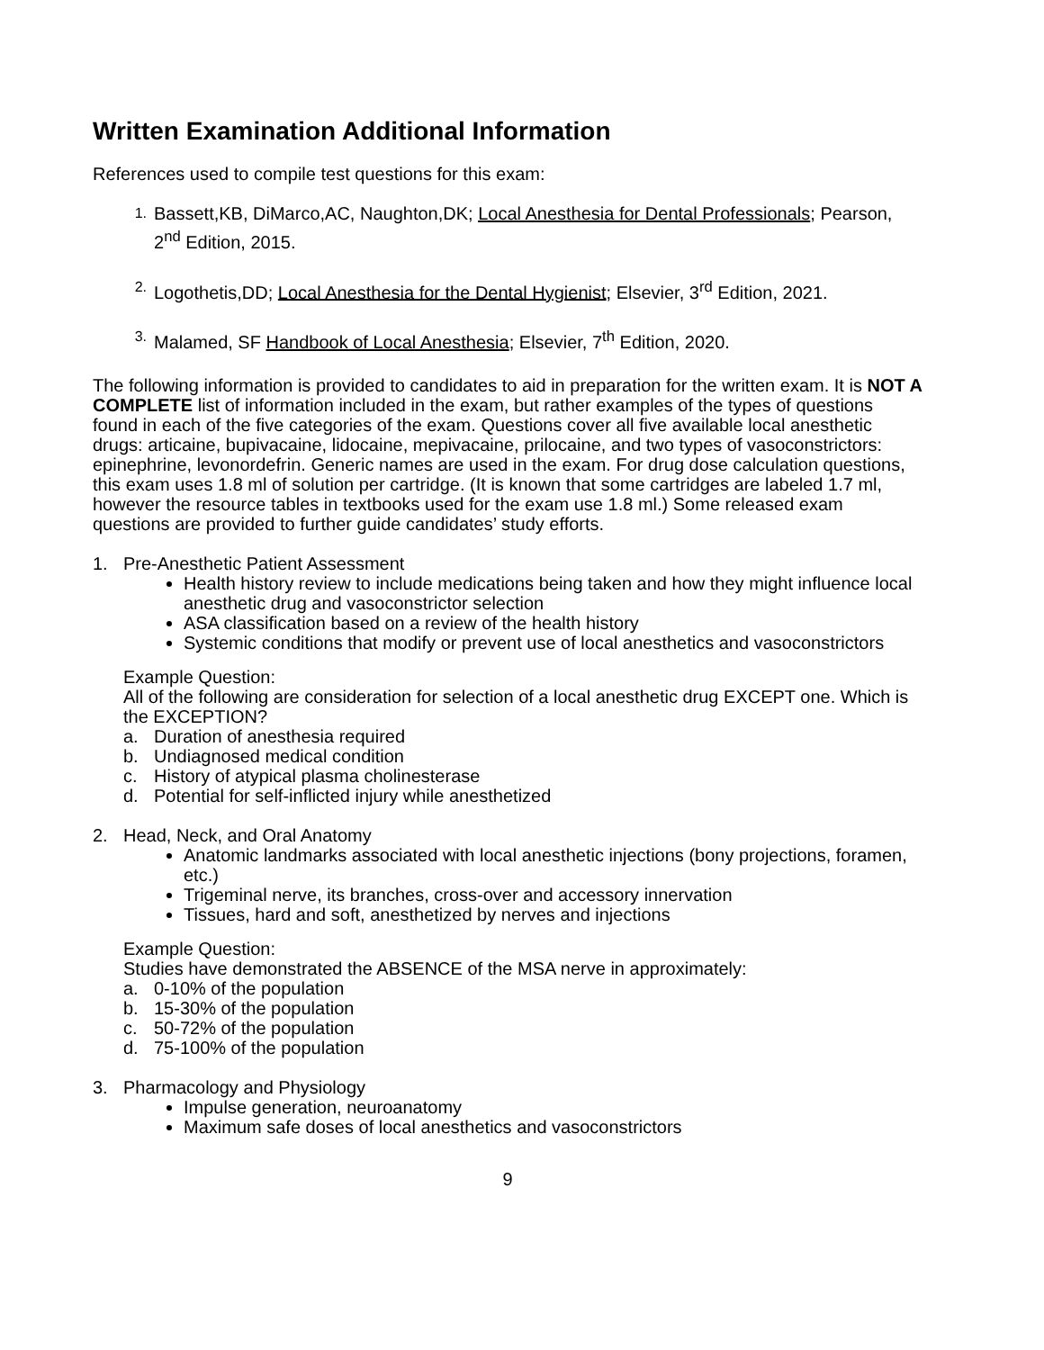Written Examination Additional Information
References used to compile test questions for this exam:
1. Bassett,KB, DiMarco,AC, Naughton,DK; Local Anesthesia for Dental Professionals; Pearson, 2<sup>nd</sup> Edition, 2015.
2. Logothetis,DD; Local Anesthesia for the Dental Hygienist; Elsevier, 3<sup>rd</sup> Edition, 2021.
3. Malamed, SF Handbook of Local Anesthesia; Elsevier, 7<sup>th</sup> Edition, 2020.
The following information is provided to candidates to aid in preparation for the written exam. It is NOT A COMPLETE list of information included in the exam, but rather examples of the types of questions found in each of the five categories of the exam. Questions cover all five available local anesthetic drugs: articaine, bupivacaine, lidocaine, mepivacaine, prilocaine, and two types of vasoconstrictors: epinephrine, levonordefrin. Generic names are used in the exam. For drug dose calculation questions, this exam uses 1.8 ml of solution per cartridge. (It is known that some cartridges are labeled 1.7 ml, however the resource tables in textbooks used for the exam use 1.8 ml.) Some released exam questions are provided to further guide candidates’ study efforts.
1. Pre-Anesthetic Patient Assessment
Health history review to include medications being taken and how they might influence local anesthetic drug and vasoconstrictor selection
ASA classification based on a review of the health history
Systemic conditions that modify or prevent use of local anesthetics and vasoconstrictors
Example Question:
All of the following are consideration for selection of a local anesthetic drug EXCEPT one. Which is the EXCEPTION?
a. Duration of anesthesia required
b. Undiagnosed medical condition
c. History of atypical plasma cholinesterase
d. Potential for self-inflicted injury while anesthetized
2. Head, Neck, and Oral Anatomy
Anatomic landmarks associated with local anesthetic injections (bony projections, foramen, etc.)
Trigeminal nerve, its branches, cross-over and accessory innervation
Tissues, hard and soft, anesthetized by nerves and injections
Example Question:
Studies have demonstrated the ABSENCE of the MSA nerve in approximately:
a. 0-10% of the population
b. 15-30% of the population
c. 50-72% of the population
d. 75-100% of the population
3. Pharmacology and Physiology
Impulse generation, neuroanatomy
Maximum safe doses of local anesthetics and vasoconstrictors
9